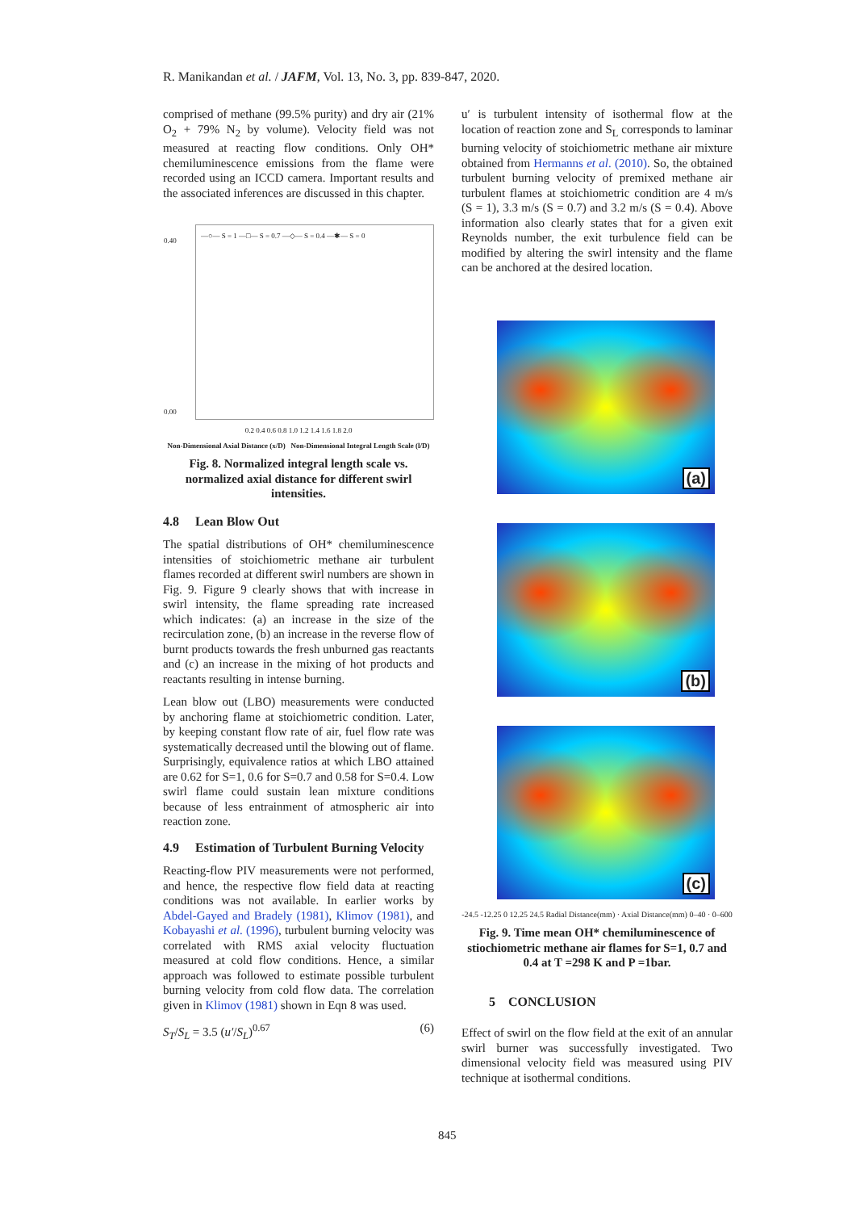R. Manikandan et al. / JAFM, Vol. 13, No. 3, pp. 839-847, 2020.
comprised of methane (99.5% purity) and dry air (21% O<sub>2</sub> + 79% N<sub>2</sub> by volume). Velocity field was not measured at reacting flow conditions. Only OH* chemiluminescence emissions from the flame were recorded using an ICCD camera. Important results and the associated inferences are discussed in this chapter.
—○— S = 1 —□— S = 0.7 —◇— S = 0.4 —✱— S = 0
0.40
0.00
0.2 0.4 0.6 0.8 1.0 1.2 1.4 1.6 1.8 2.0
Non-Dimensional Axial Distance (x/D) Non-Dimensional Integral Length Scale (l/D)
Fig. 8. Normalized integral length scale vs. normalized axial distance for different swirl intensities.
4.8 Lean Blow Out
The spatial distributions of OH* chemiluminescence intensities of stoichiometric methane air turbulent flames recorded at different swirl numbers are shown in Fig. 9. Figure 9 clearly shows that with increase in swirl intensity, the flame spreading rate increased which indicates: (a) an increase in the size of the recirculation zone, (b) an increase in the reverse flow of burnt products towards the fresh unburned gas reactants and (c) an increase in the mixing of hot products and reactants resulting in intense burning.
Lean blow out (LBO) measurements were conducted by anchoring flame at stoichiometric condition. Later, by keeping constant flow rate of air, fuel flow rate was systematically decreased until the blowing out of flame. Surprisingly, equivalence ratios at which LBO attained are 0.62 for S=1, 0.6 for S=0.7 and 0.58 for S=0.4. Low swirl flame could sustain lean mixture conditions because of less entrainment of atmospheric air into reaction zone.
4.9 Estimation of Turbulent Burning Velocity
Reacting-flow PIV measurements were not performed, and hence, the respective flow field data at reacting conditions was not available. In earlier works by Abdel-Gayed and Bradely (1981), Klimov (1981), and Kobayashi et al. (1996), turbulent burning velocity was correlated with RMS axial velocity fluctuation measured at cold flow conditions. Hence, a similar approach was followed to estimate possible turbulent burning velocity from cold flow data. The correlation given in Klimov (1981) shown in Eqn 8 was used.
S<sub>T</sub>/S<sub>L</sub> = 3.5 (u′/S<sub>L</sub>)<sup>0.67</sup> (6)
u′ is turbulent intensity of isothermal flow at the location of reaction zone and S<sub>L</sub> corresponds to laminar burning velocity of stoichiometric methane air mixture obtained from Hermanns et al. (2010). So, the obtained turbulent burning velocity of premixed methane air turbulent flames at stoichiometric condition are 4 m/s (S = 1), 3.3 m/s (S = 0.7) and 3.2 m/s (S = 0.4). Above information also clearly states that for a given exit Reynolds number, the exit turbulence field can be modified by altering the swirl intensity and the flame can be anchored at the desired location.
(a)
(b)
(c)
-24.5 -12.25 0 12.25 24.5 Radial Distance(mm) · Axial Distance(mm) 0–40 · 0–600
Fig. 9. Time mean OH* chemiluminescence of stiochiometric methane air flames for S=1, 0.7 and 0.4 at T =298 K and P =1bar.
5 CONCLUSION
Effect of swirl on the flow field at the exit of an annular swirl burner was successfully investigated. Two dimensional velocity field was measured using PIV technique at isothermal conditions.
845